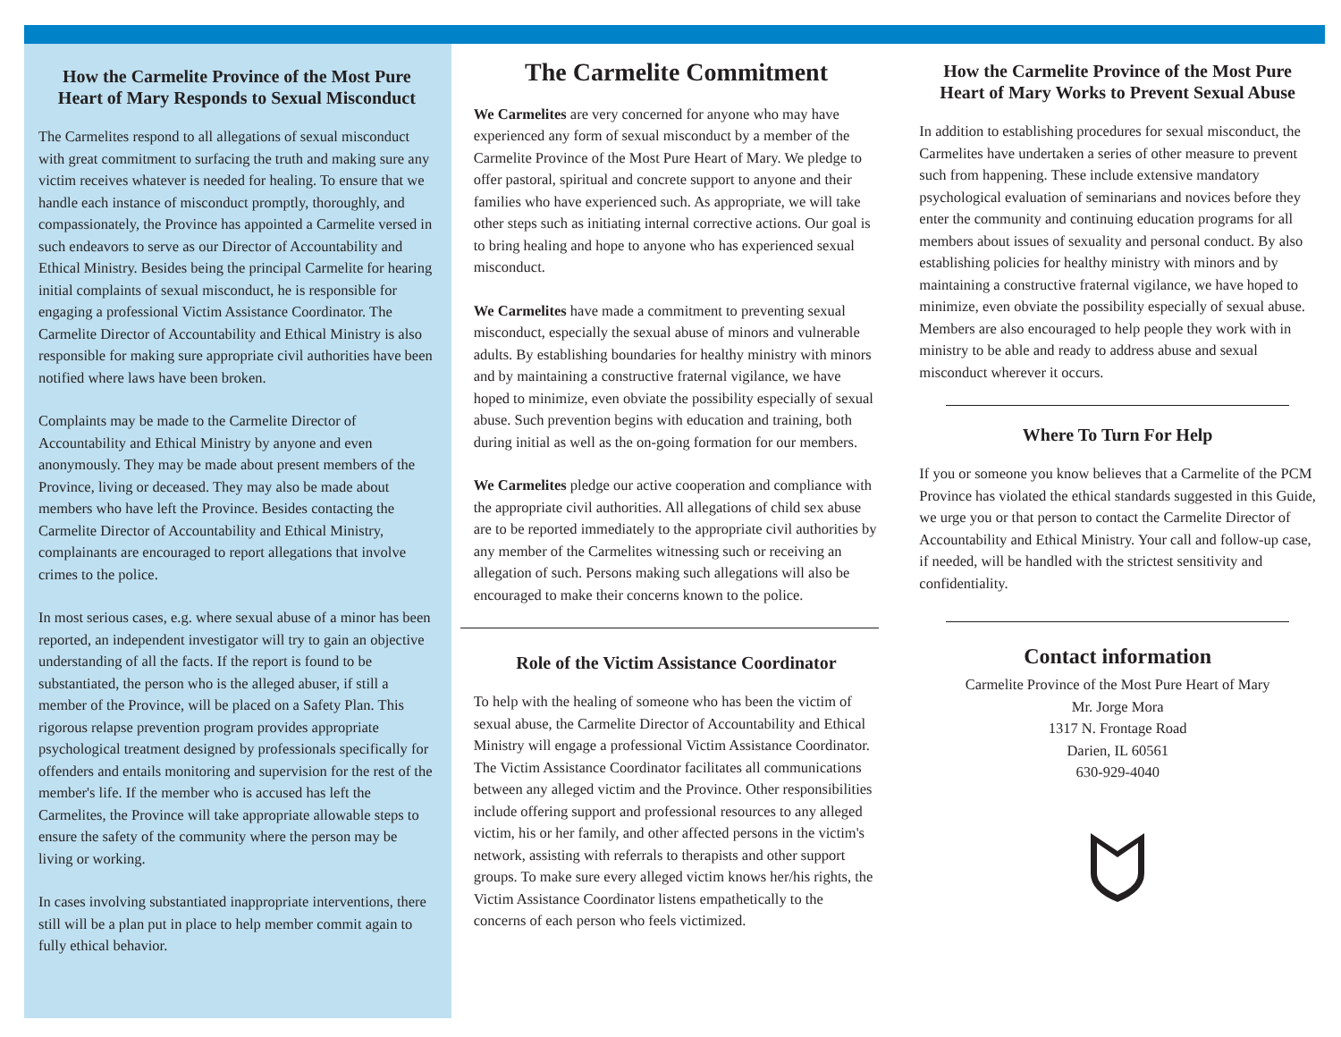How the Carmelite Province of the Most Pure Heart of Mary Responds to Sexual Misconduct
The Carmelites respond to all allegations of sexual misconduct with great commitment to surfacing the truth and making sure any victim receives whatever is needed for healing. To ensure that we handle each instance of misconduct promptly, thoroughly, and compassionately, the Province has appointed a Carmelite versed in such endeavors to serve as our Director of Accountability and Ethical Ministry. Besides being the principal Carmelite for hearing initial complaints of sexual misconduct, he is responsible for engaging a professional Victim Assistance Coordinator. The Carmelite Director of Accountability and Ethical Ministry is also responsible for making sure appropriate civil authorities have been notified where laws have been broken.
Complaints may be made to the Carmelite Director of Accountability and Ethical Ministry by anyone and even anonymously. They may be made about present members of the Province, living or deceased. They may also be made about members who have left the Province. Besides contacting the Carmelite Director of Accountability and Ethical Ministry, complainants are encouraged to report allegations that involve crimes to the police.
In most serious cases, e.g. where sexual abuse of a minor has been reported, an independent investigator will try to gain an objective understanding of all the facts. If the report is found to be substantiated, the person who is the alleged abuser, if still a member of the Province, will be placed on a Safety Plan. This rigorous relapse prevention program provides appropriate psychological treatment designed by professionals specifically for offenders and entails monitoring and supervision for the rest of the member's life. If the member who is accused has left the Carmelites, the Province will take appropriate allowable steps to ensure the safety of the community where the person may be living or working.
In cases involving substantiated inappropriate interventions, there still will be a plan put in place to help member commit again to fully ethical behavior.
The Carmelite Commitment
We Carmelites are very concerned for anyone who may have experienced any form of sexual misconduct by a member of the Carmelite Province of the Most Pure Heart of Mary. We pledge to offer pastoral, spiritual and concrete support to anyone and their families who have experienced such. As appropriate, we will take other steps such as initiating internal corrective actions. Our goal is to bring healing and hope to anyone who has experienced sexual misconduct.
We Carmelites have made a commitment to preventing sexual misconduct, especially the sexual abuse of minors and vulnerable adults. By establishing boundaries for healthy ministry with minors and by maintaining a constructive fraternal vigilance, we have hoped to minimize, even obviate the possibility especially of sexual abuse. Such prevention begins with education and training, both during initial as well as the on-going formation for our members.
We Carmelites pledge our active cooperation and compliance with the appropriate civil authorities. All allegations of child sex abuse are to be reported immediately to the appropriate civil authorities by any member of the Carmelites witnessing such or receiving an allegation of such. Persons making such allegations will also be encouraged to make their concerns known to the police.
Role of the Victim Assistance Coordinator
To help with the healing of someone who has been the victim of sexual abuse, the Carmelite Director of Accountability and Ethical Ministry will engage a professional Victim Assistance Coordinator. The Victim Assistance Coordinator facilitates all communications between any alleged victim and the Province. Other responsibilities include offering support and professional resources to any alleged victim, his or her family, and other affected persons in the victim's network, assisting with referrals to therapists and other support groups. To make sure every alleged victim knows her/his rights, the Victim Assistance Coordinator listens empathetically to the concerns of each person who feels victimized.
How the Carmelite Province of the Most Pure Heart of Mary Works to Prevent Sexual Abuse
In addition to establishing procedures for sexual misconduct, the Carmelites have undertaken a series of other measure to prevent such from happening. These include extensive mandatory psychological evaluation of seminarians and novices before they enter the community and continuing education programs for all members about issues of sexuality and personal conduct. By also establishing policies for healthy ministry with minors and by maintaining a constructive fraternal vigilance, we have hoped to minimize, even obviate the possibility especially of sexual abuse. Members are also encouraged to help people they work with in ministry to be able and ready to address abuse and sexual misconduct wherever it occurs.
Where To Turn For Help
If you or someone you know believes that a Carmelite of the PCM Province has violated the ethical standards suggested in this Guide, we urge you or that person to contact the Carmelite Director of Accountability and Ethical Ministry. Your call and follow-up case, if needed, will be handled with the strictest sensitivity and confidentiality.
Contact information
Carmelite Province of the Most Pure Heart of Mary
Mr. Jorge Mora
1317 N. Frontage Road
Darien, IL 60561
630-929-4040